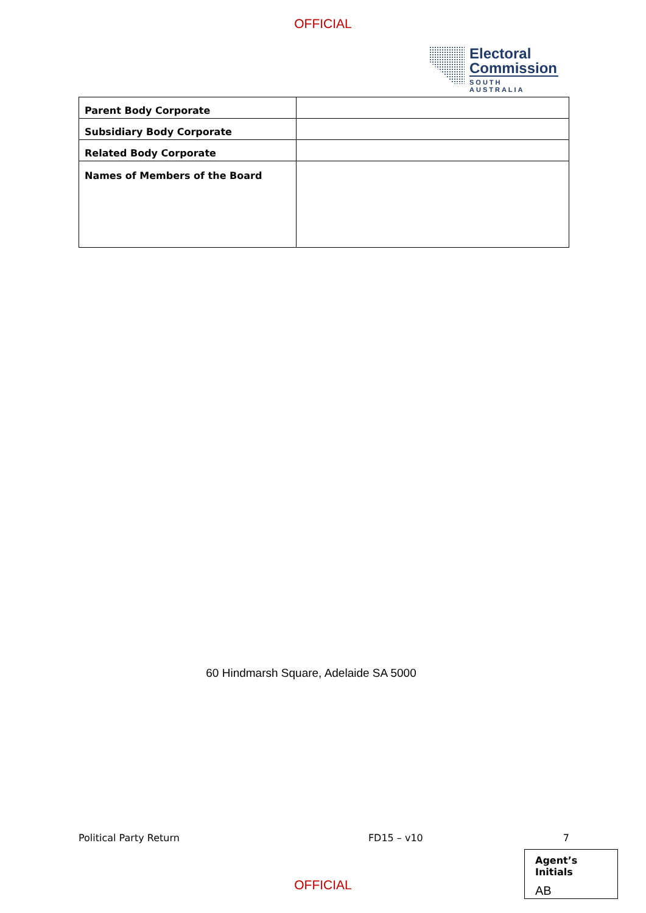OFFICIAL
Electoral
Commission
SOUTH AUSTRALIA
| Parent Body Corporate | |
| Subsidiary Body Corporate | |
| Related Body Corporate | |
| Names of Members of the Board | |
60 Hindmarsh Square, Adelaide SA 5000
Political Party Return FD15 – v10 7
Agent’s Initials
AB
OFFICIAL